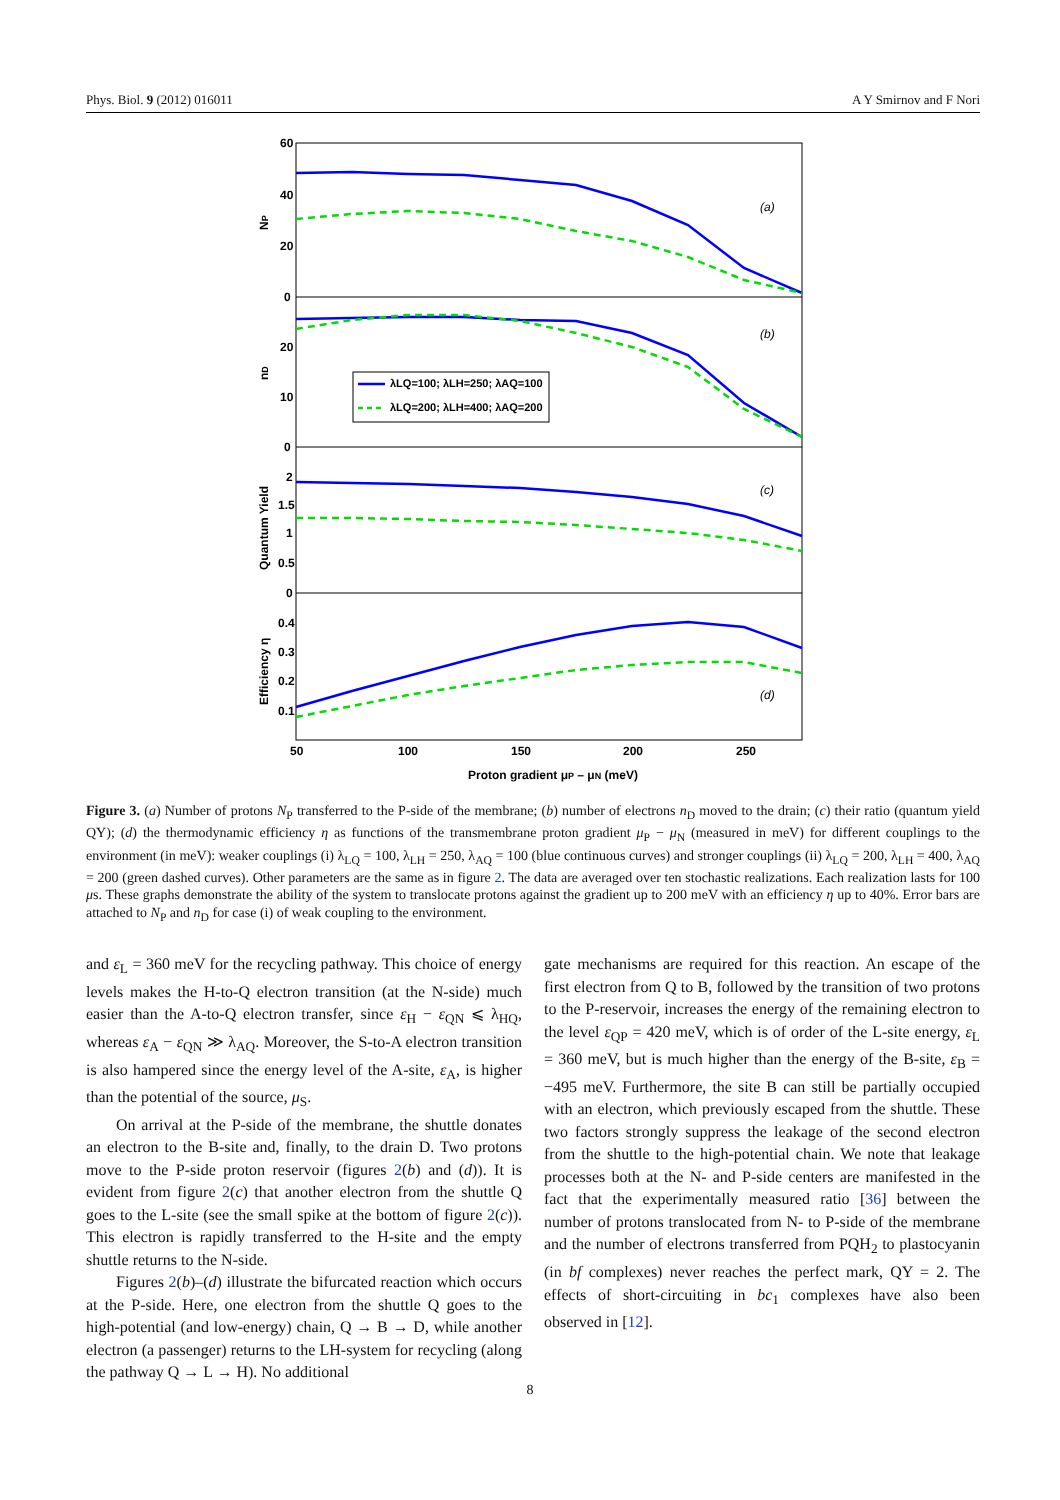Phys. Biol. 9 (2012) 016011 A Y Smirnov and F Nori
60
40
20
0
20
10
0
2
1.5
1
0.5
0
0.4
0.3
0.2
0.1
50
100
150
200
250
Proton gradient μP – μN (meV)
NP
nD
Quantum Yield
Efficiency η
(a)
(b)
(c)
(d)
λLQ=100; λLH=250; λAQ=100
λLQ=200; λLH=400; λAQ=200
Figure 3. (a) Number of protons N<sub>P</sub> transferred to the P-side of the membrane; (b) number of electrons n<sub>D</sub> moved to the drain; (c) their ratio (quantum yield QY); (d) the thermodynamic efficiency η as functions of the transmembrane proton gradient μ<sub>P</sub> − μ<sub>N</sub> (measured in meV) for different couplings to the environment (in meV): weaker couplings (i) λ<sub>LQ</sub> = 100, λ<sub>LH</sub> = 250, λ<sub>AQ</sub> = 100 (blue continuous curves) and stronger couplings (ii) λ<sub>LQ</sub> = 200, λ<sub>LH</sub> = 400, λ<sub>AQ</sub> = 200 (green dashed curves). Other parameters are the same as in figure 2. The data are averaged over ten stochastic realizations. Each realization lasts for 100 μs. These graphs demonstrate the ability of the system to translocate protons against the gradient up to 200 meV with an efficiency η up to 40%. Error bars are attached to N<sub>P</sub> and n<sub>D</sub> for case (i) of weak coupling to the environment.
and ε<sub>L</sub> = 360 meV for the recycling pathway. This choice of energy levels makes the H-to-Q electron transition (at the N-side) much easier than the A-to-Q electron transfer, since ε<sub>H</sub> − ε<sub>QN</sub> ⩽ λ<sub>HQ</sub>, whereas ε<sub>A</sub> − ε<sub>QN</sub> ≫ λ<sub>AQ</sub>. Moreover, the S-to-A electron transition is also hampered since the energy level of the A-site, ε<sub>A</sub>, is higher than the potential of the source, μ<sub>S</sub>.
On arrival at the P-side of the membrane, the shuttle donates an electron to the B-site and, finally, to the drain D. Two protons move to the P-side proton reservoir (figures 2(b) and (d)). It is evident from figure 2(c) that another electron from the shuttle Q goes to the L-site (see the small spike at the bottom of figure 2(c)). This electron is rapidly transferred to the H-site and the empty shuttle returns to the N-side.
Figures 2(b)–(d) illustrate the bifurcated reaction which occurs at the P-side. Here, one electron from the shuttle Q goes to the high-potential (and low-energy) chain, Q → B → D, while another electron (a passenger) returns to the LH-system for recycling (along the pathway Q → L → H). No additional
gate mechanisms are required for this reaction. An escape of the first electron from Q to B, followed by the transition of two protons to the P-reservoir, increases the energy of the remaining electron to the level ε<sub>QP</sub> = 420 meV, which is of order of the L-site energy, ε<sub>L</sub> = 360 meV, but is much higher than the energy of the B-site, ε<sub>B</sub> = −495 meV. Furthermore, the site B can still be partially occupied with an electron, which previously escaped from the shuttle. These two factors strongly suppress the leakage of the second electron from the shuttle to the high-potential chain. We note that leakage processes both at the N- and P-side centers are manifested in the fact that the experimentally measured ratio [36] between the number of protons translocated from N- to P-side of the membrane and the number of electrons transferred from PQH<sub>2</sub> to plastocyanin (in bf complexes) never reaches the perfect mark, QY = 2. The effects of short-circuiting in bc<sub>1</sub> complexes have also been observed in [12].
8